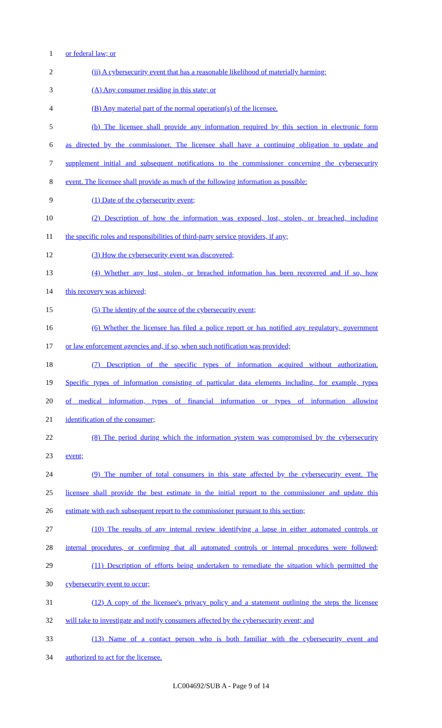1 or federal law; or
2 (ii) A cybersecurity event that has a reasonable likelihood of materially harming:
3 (A) Any consumer residing in this state; or
4 (B) Any material part of the normal operation(s) of the licensee.
5 (b) The licensee shall provide any information required by this section in electronic form
6 as directed by the commissioner. The licensee shall have a continuing obligation to update and
7 supplement initial and subsequent notifications to the commissioner concerning the cybersecurity
8 event. The licensee shall provide as much of the following information as possible:
9 (1) Date of the cybersecurity event;
10 (2) Description of how the information was exposed, lost, stolen, or breached, including
11 the specific roles and responsibilities of third-party service providers, if any;
12 (3) How the cybersecurity event was discovered;
13 (4) Whether any lost, stolen, or breached information has been recovered and if so, how
14 this recovery was achieved;
15 (5) The identity of the source of the cybersecurity event;
16 (6) Whether the licensee has filed a police report or has notified any regulatory, government
17 or law enforcement agencies and, if so, when such notification was provided;
18 (7) Description of the specific types of information acquired without authorization.
19 Specific types of information consisting of particular data elements including, for example, types
20 of medical information, types of financial information or types of information allowing
21 identification of the consumer;
22 (8) The period during which the information system was compromised by the cybersecurity
23 event;
24 (9) The number of total consumers in this state affected by the cybersecurity event. The
25 licensee shall provide the best estimate in the initial report to the commissioner and update this
26 estimate with each subsequent report to the commissioner pursuant to this section;
27 (10) The results of any internal review identifying a lapse in either automated controls or
28 internal procedures, or confirming that all automated controls or internal procedures were followed;
29 (11) Description of efforts being undertaken to remediate the situation which permitted the
30 cybersecurity event to occur;
31 (12) A copy of the licensee's privacy policy and a statement outlining the steps the licensee
32 will take to investigate and notify consumers affected by the cybersecurity event; and
33 (13) Name of a contact person who is both familiar with the cybersecurity event and
34 authorized to act for the licensee.
LC004692/SUB A - Page 9 of 14